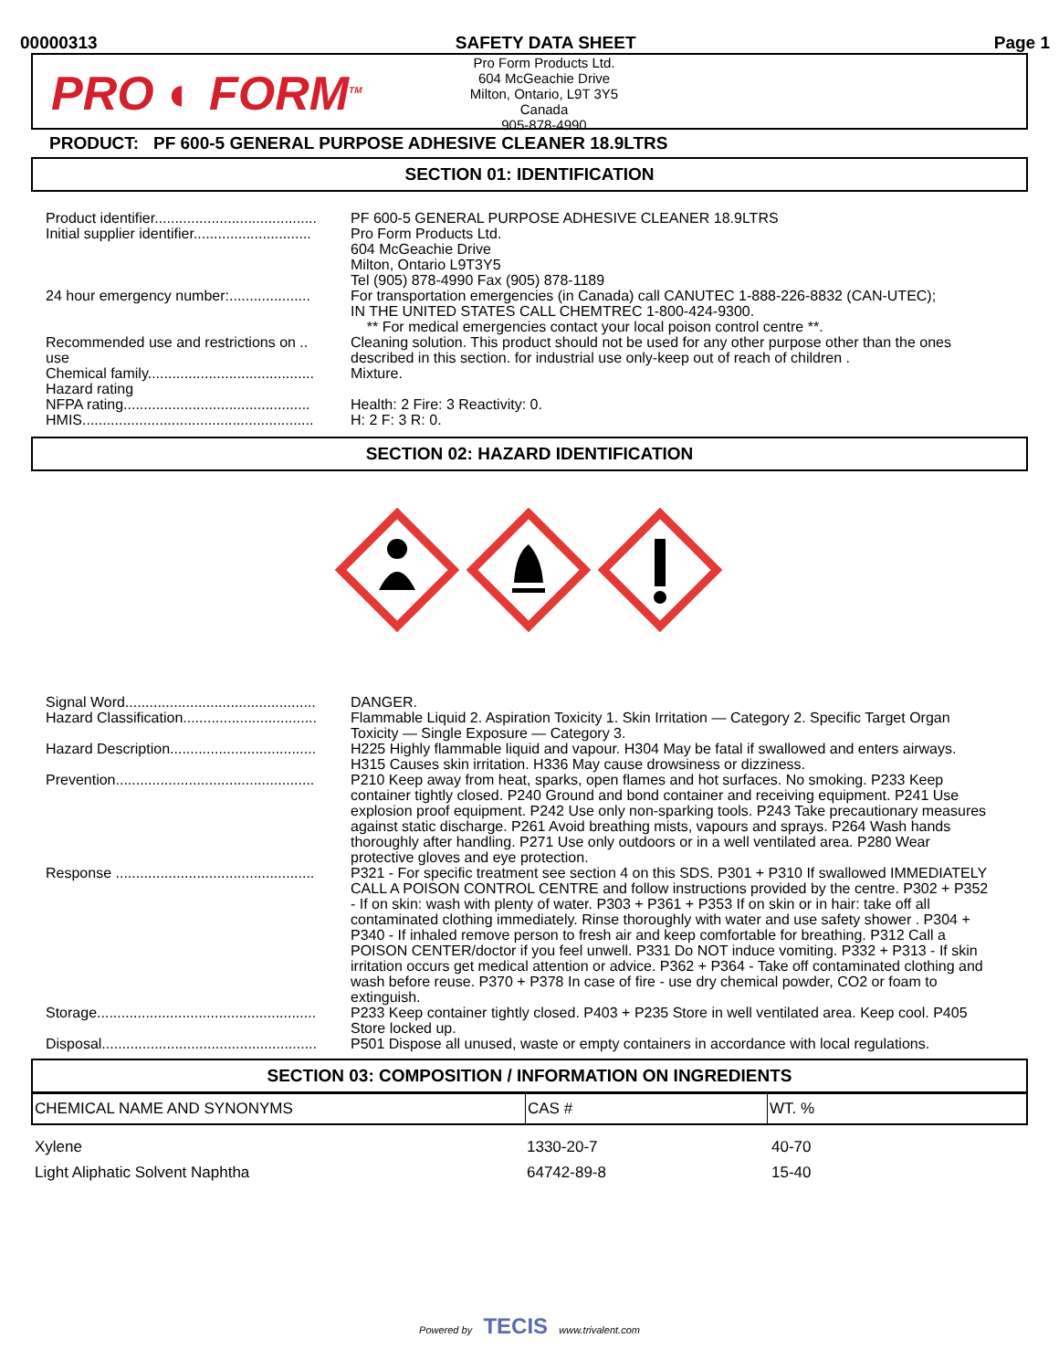00000313 SAFETY DATA SHEET Page 1
PRO ◐ FORM<sup>TM</sup>
Pro Form Products Ltd.
604 McGeachie Drive
Milton, Ontario, L9T 3Y5
Canada
905-878-4990
PRODUCT: PF 600-5 GENERAL PURPOSE ADHESIVE CLEANER 18.9LTRS
SECTION 01: IDENTIFICATION
| Product identifier........................................ | PF 600-5 GENERAL PURPOSE ADHESIVE CLEANER 18.9LTRS |
| Initial supplier identifier............................. | Pro Form Products Ltd. 604 McGeachie Drive Milton, Ontario L9T3Y5 Tel (905) 878-4990 Fax (905) 878-1189 |
| 24 hour emergency number:.................... | For transportation emergencies (in Canada) call CANUTEC 1-888-226-8832 (CAN-UTEC); IN THE UNITED STATES CALL CHEMTREC 1-800-424-9300. ** For medical emergencies contact your local poison control centre **. |
| Recommended use and restrictions on .. use | Cleaning solution. This product should not be used for any other purpose other than the ones described in this section. for industrial use only-keep out of reach of children . |
| Chemical family......................................... | Mixture. |
| Hazard rating NFPA rating.............................................. | Health: 2 Fire: 3 Reactivity: 0. |
| HMIS......................................................... | H: 2 F: 3 R: 0. |
SECTION 02: HAZARD IDENTIFICATION
| Signal Word............................................... | DANGER. |
| Hazard Classification................................. | Flammable Liquid 2. Aspiration Toxicity 1. Skin Irritation — Category 2. Specific Target Organ Toxicity — Single Exposure — Category 3. |
| Hazard Description.................................... | H225 Highly flammable liquid and vapour. H304 May be fatal if swallowed and enters airways. H315 Causes skin irritation. H336 May cause drowsiness or dizziness. |
| Prevention................................................. | P210 Keep away from heat, sparks, open flames and hot surfaces. No smoking. P233 Keep container tightly closed. P240 Ground and bond container and receiving equipment. P241 Use explosion proof equipment. P242 Use only non-sparking tools. P243 Take precautionary measures against static discharge. P261 Avoid breathing mists, vapours and sprays. P264 Wash hands thoroughly after handling. P271 Use only outdoors or in a well ventilated area. P280 Wear protective gloves and eye protection. |
| Response ................................................. | P321 - For specific treatment see section 4 on this SDS. P301 + P310 If swallowed IMMEDIATELY CALL A POISON CONTROL CENTRE and follow instructions provided by the centre. P302 + P352 - If on skin: wash with plenty of water. P303 + P361 + P353 If on skin or in hair: take off all contaminated clothing immediately. Rinse thoroughly with water and use safety shower . P304 + P340 - If inhaled remove person to fresh air and keep comfortable for breathing. P312 Call a POISON CENTER/doctor if you feel unwell. P331 Do NOT induce vomiting. P332 + P313 - If skin irritation occurs get medical attention or advice. P362 + P364 - Take off contaminated clothing and wash before reuse. P370 + P378 In case of fire - use dry chemical powder, CO2 or foam to extinguish. |
| Storage...................................................... | P233 Keep container tightly closed. P403 + P235 Store in well ventilated area. Keep cool. P405 Store locked up. |
| Disposal..................................................... | P501 Dispose all unused, waste or empty containers in accordance with local regulations. |
SECTION 03: COMPOSITION / INFORMATION ON INGREDIENTS
| CHEMICAL NAME AND SYNONYMS | CAS # | WT. % |
| --- | --- | --- |
| Xylene | 1330-20-7 | 40-70 |
| Light Aliphatic Solvent Naphtha | 64742-89-8 | 15-40 |
Powered by TECIS www.trivalent.com